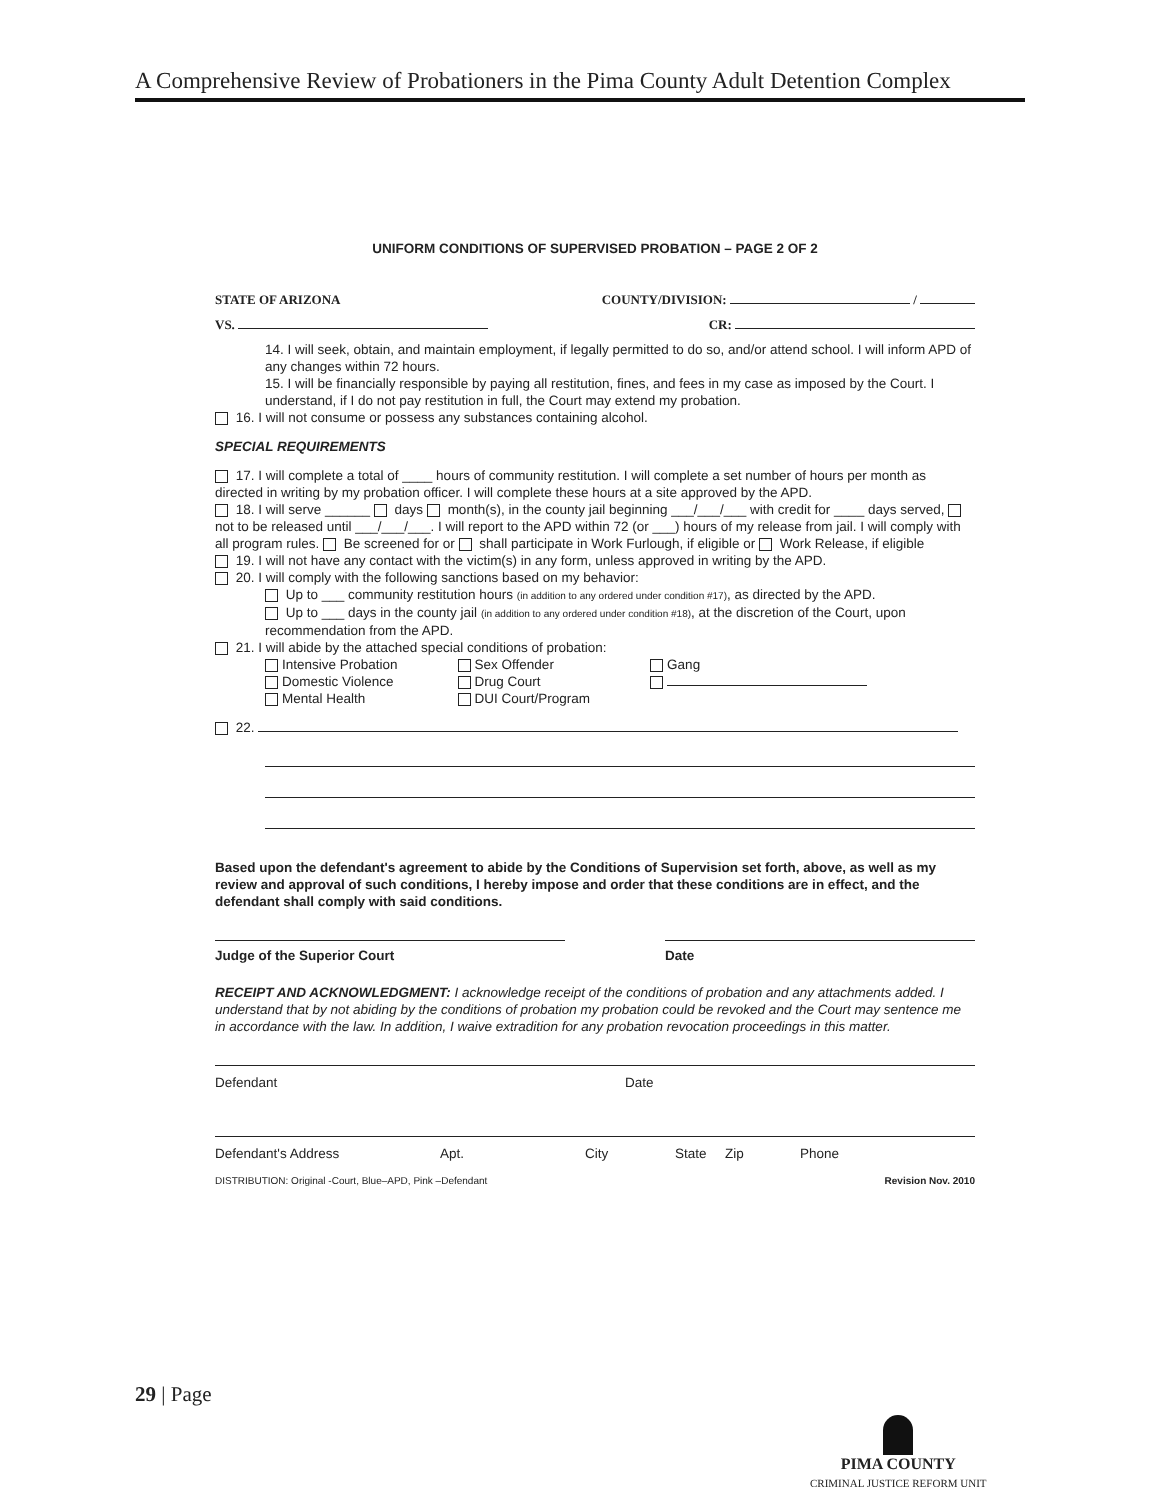A Comprehensive Review of Probationers in the Pima County Adult Detention Complex
UNIFORM CONDITIONS OF SUPERVISED PROBATION – PAGE 2 OF 2
STATE OF ARIZONA COUNTY/DIVISION: /
VS. CR:
14. I will seek, obtain, and maintain employment, if legally permitted to do so, and/or attend school. I will inform APD of any changes within 72 hours.
15. I will be financially responsible by paying all restitution, fines, and fees in my case as imposed by the Court. I understand, if I do not pay restitution in full, the Court may extend my probation.
16. I will not consume or possess any substances containing alcohol.
SPECIAL REQUIREMENTS
17. I will complete a total of ____ hours of community restitution. I will complete a set number of hours per month as directed in writing by my probation officer. I will complete these hours at a site approved by the APD.
18. I will serve ______ days month(s), in the county jail beginning ___/___/___ with credit for ____ days served, not to be released until ___/___/___. I will report to the APD within 72 (or ___) hours of my release from jail. I will comply with all program rules. Be screened for or shall participate in Work Furlough, if eligible or Work Release, if eligible
19. I will not have any contact with the victim(s) in any form, unless approved in writing by the APD.
20. I will comply with the following sanctions based on my behavior:
Up to ___ community restitution hours (in addition to any ordered under condition #17), as directed by the APD.
Up to ___ days in the county jail (in addition to any ordered under condition #18), at the discretion of the Court, upon recommendation from the APD.
21. I will abide by the attached special conditions of probation:
Intensive Probation
Domestic Violence
Mental Health
Sex Offender
Drug Court
DUI Court/Program
Gang
22.
Based upon the defendant's agreement to abide by the Conditions of Supervision set forth, above, as well as my review and approval of such conditions, I hereby impose and order that these conditions are in effect, and the defendant shall comply with said conditions.
Judge of the Superior Court Date
RECEIPT AND ACKNOWLEDGMENT: I acknowledge receipt of the conditions of probation and any attachments added. I understand that by not abiding by the conditions of probation my probation could be revoked and the Court may sentence me in accordance with the law. In addition, I waive extradition for any probation revocation proceedings in this matter.
Defendant Date
Defendant's Address Apt. City State Zip Phone
DISTRIBUTION: Original -Court, Blue–APD, Pink –Defendant Revision Nov. 2010
29 | Page
PIMA COUNTY
CRIMINAL JUSTICE REFORM UNIT